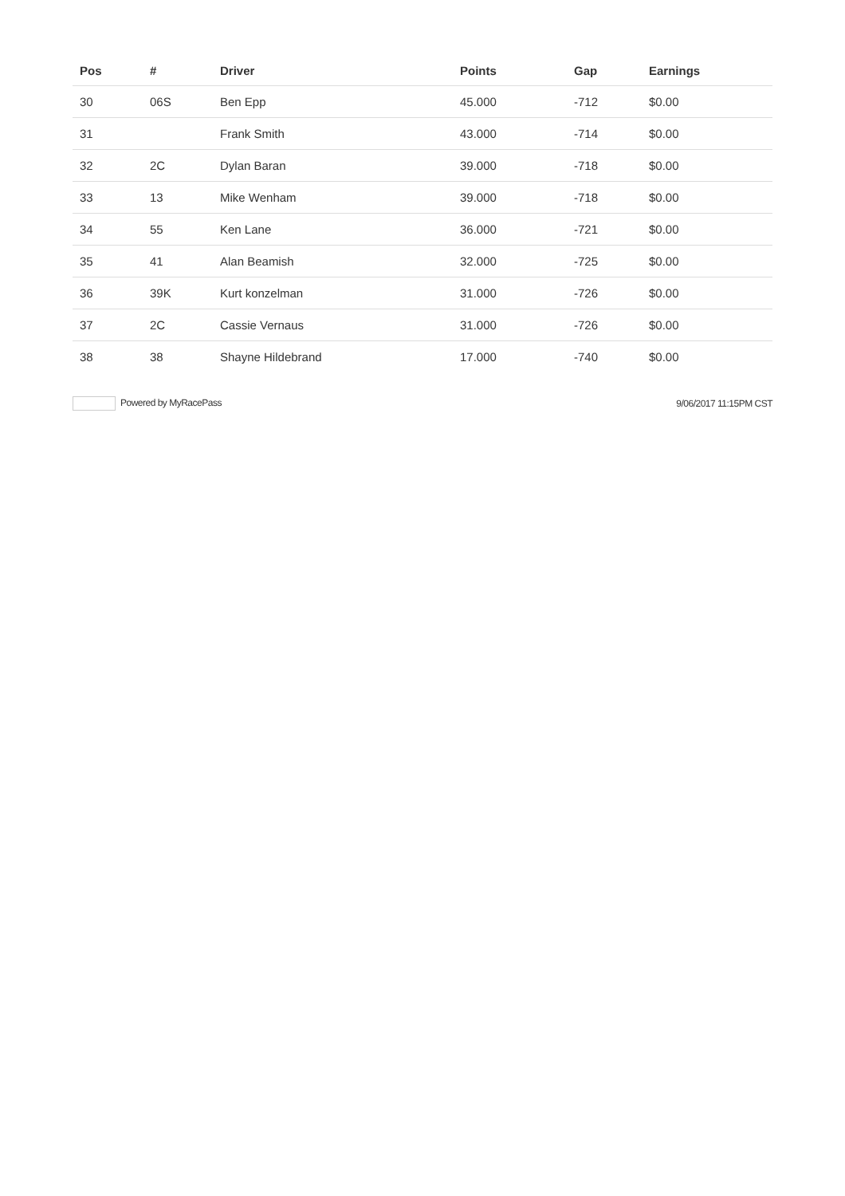| Pos | # | Driver | Points | Gap | Earnings |
| --- | --- | --- | --- | --- | --- |
| 30 | 06S | Ben Epp | 45.000 | -712 | $0.00 |
| 31 | | Frank Smith | 43.000 | -714 | $0.00 |
| 32 | 2C | Dylan Baran | 39.000 | -718 | $0.00 |
| 33 | 13 | Mike Wenham | 39.000 | -718 | $0.00 |
| 34 | 55 | Ken Lane | 36.000 | -721 | $0.00 |
| 35 | 41 | Alan Beamish | 32.000 | -725 | $0.00 |
| 36 | 39K | Kurt konzelman | 31.000 | -726 | $0.00 |
| 37 | 2C | Cassie Vernaus | 31.000 | -726 | $0.00 |
| 38 | 38 | Shayne Hildebrand | 17.000 | -740 | $0.00 |
Powered by MyRacePass 9/06/2017 11:15PM CST